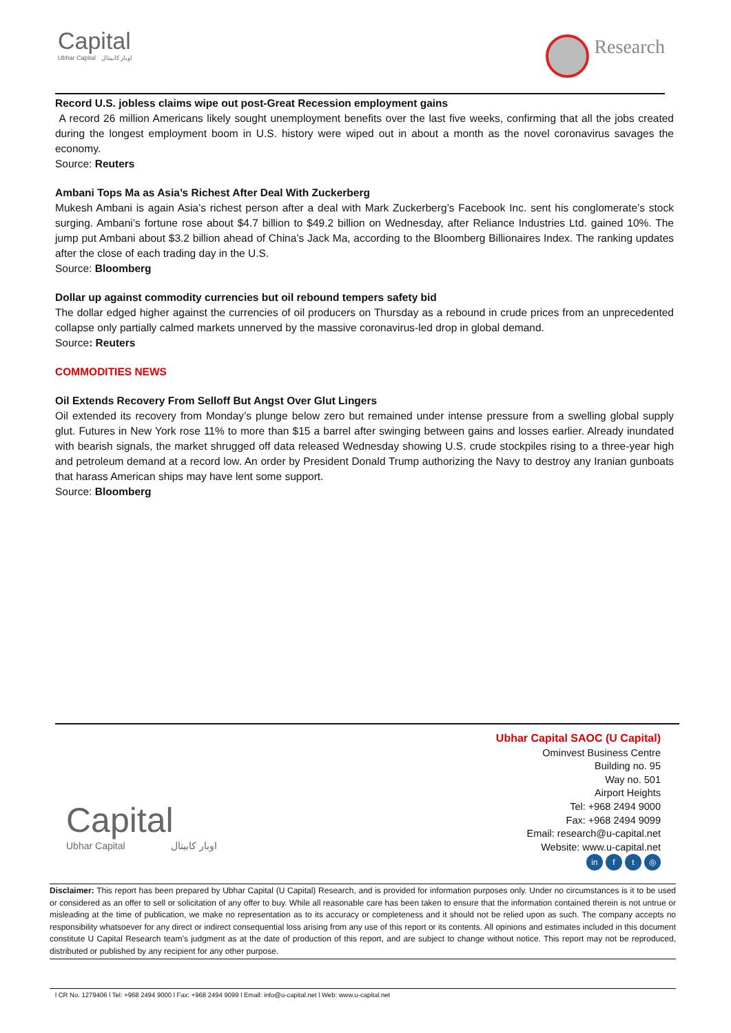Capital
Ubhar Capital اوبار كابيتال
Research
Record U.S. jobless claims wipe out post-Great Recession employment gains
A record 26 million Americans likely sought unemployment benefits over the last five weeks, confirming that all the jobs created during the longest employment boom in U.S. history were wiped out in about a month as the novel coronavirus savages the economy.
Source: Reuters
Ambani Tops Ma as Asia’s Richest After Deal With Zuckerberg
Mukesh Ambani is again Asia’s richest person after a deal with Mark Zuckerberg’s Facebook Inc. sent his conglomerate’s stock surging. Ambani’s fortune rose about $4.7 billion to $49.2 billion on Wednesday, after Reliance Industries Ltd. gained 10%. The jump put Ambani about $3.2 billion ahead of China’s Jack Ma, according to the Bloomberg Billionaires Index. The ranking updates after the close of each trading day in the U.S.
Source: Bloomberg
Dollar up against commodity currencies but oil rebound tempers safety bid
The dollar edged higher against the currencies of oil producers on Thursday as a rebound in crude prices from an unprecedented collapse only partially calmed markets unnerved by the massive coronavirus-led drop in global demand.
Source: Reuters
COMMODITIES NEWS
Oil Extends Recovery From Selloff But Angst Over Glut Lingers
Oil extended its recovery from Monday’s plunge below zero but remained under intense pressure from a swelling global supply glut. Futures in New York rose 11% to more than $15 a barrel after swinging between gains and losses earlier. Already inundated with bearish signals, the market shrugged off data released Wednesday showing U.S. crude stockpiles rising to a three-year high and petroleum demand at a record low. An order by President Donald Trump authorizing the Navy to destroy any Iranian gunboats that harass American ships may have lent some support.
Source: Bloomberg
Capital
Ubhar Capital اوبار كابيتال
Ubhar Capital SAOC (U Capital)
Ominvest Business Centre
Building no. 95
Way no. 501
Airport Heights
Tel: +968 2494 9000
Fax: +968 2494 9099
Email: research@u-capital.net
Website: www.u-capital.net
in f t ◎
Disclaimer: This report has been prepared by Ubhar Capital (U Capital) Research, and is provided for information purposes only. Under no circumstances is it to be used or considered as an offer to sell or solicitation of any offer to buy. While all reasonable care has been taken to ensure that the information contained therein is not untrue or misleading at the time of publication, we make no representation as to its accuracy or completeness and it should not be relied upon as such. The company accepts no responsibility whatsoever for any direct or indirect consequential loss arising from any use of this report or its contents. All opinions and estimates included in this document constitute U Capital Research team’s judgment as at the date of production of this report, and are subject to change without notice. This report may not be reproduced, distributed or published by any recipient for any other purpose.
l CR No. 1279406 l Tel: +968 2494 9000 l Fax: +968 2494 9099 l Email: info@u-capital.net l Web: www.u-capital.net